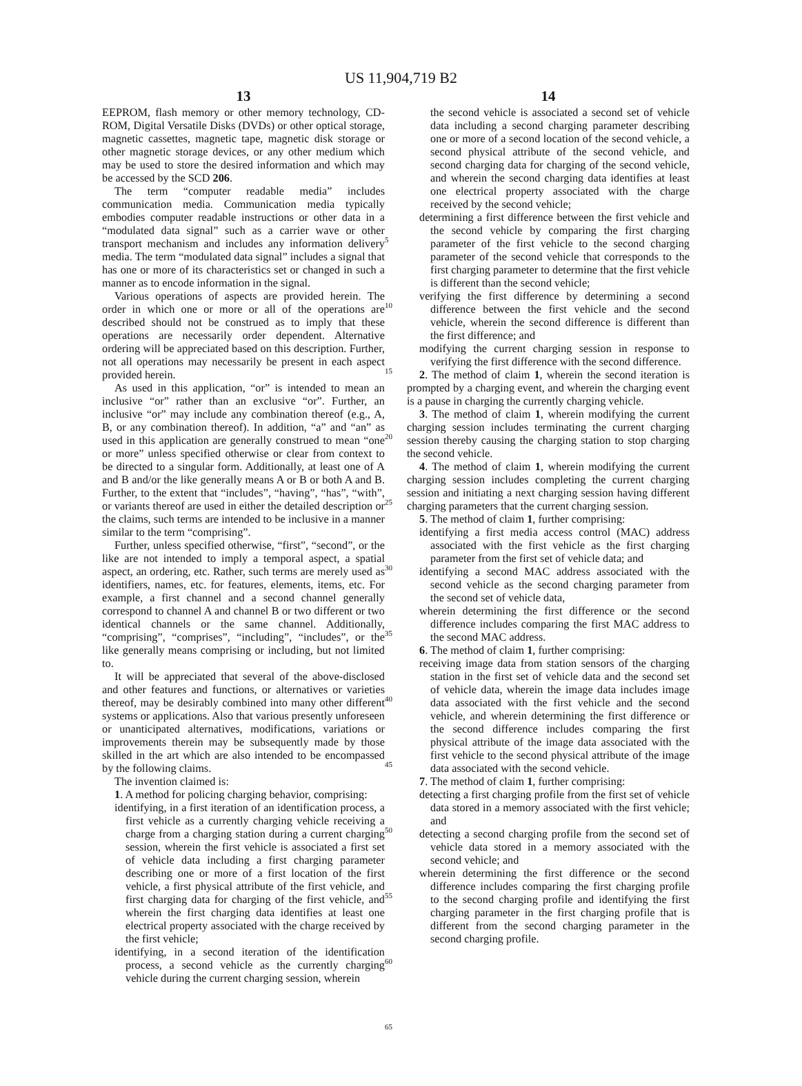US 11,904,719 B2
13
EEPROM, flash memory or other memory technology, CD-ROM, Digital Versatile Disks (DVDs) or other optical storage, magnetic cassettes, magnetic tape, magnetic disk storage or other magnetic storage devices, or any other medium which may be used to store the desired information and which may be accessed by the SCD 206.
The term “computer readable media” includes communication media. Communication media typically embodies computer readable instructions or other data in a “modulated data signal” such as a carrier wave or other transport mechanism and includes any information delivery media. The term “modulated data signal” includes a signal that has one or more of its characteristics set or changed in such a manner as to encode information in the signal.
Various operations of aspects are provided herein. The order in which one or more or all of the operations are described should not be construed as to imply that these operations are necessarily order dependent. Alternative ordering will be appreciated based on this description. Further, not all operations may necessarily be present in each aspect provided herein.
As used in this application, “or” is intended to mean an inclusive “or” rather than an exclusive “or”. Further, an inclusive “or” may include any combination thereof (e.g., A, B, or any combination thereof). In addition, “a” and “an” as used in this application are generally construed to mean “one or more” unless specified otherwise or clear from context to be directed to a singular form. Additionally, at least one of A and B and/or the like generally means A or B or both A and B. Further, to the extent that “includes”, “having”, “has”, “with”, or variants thereof are used in either the detailed description or the claims, such terms are intended to be inclusive in a manner similar to the term “comprising”.
Further, unless specified otherwise, “first”, “second”, or the like are not intended to imply a temporal aspect, a spatial aspect, an ordering, etc. Rather, such terms are merely used as identifiers, names, etc. for features, elements, items, etc. For example, a first channel and a second channel generally correspond to channel A and channel B or two different or two identical channels or the same channel. Additionally, “comprising”, “comprises”, “including”, “includes”, or the like generally means comprising or including, but not limited to.
It will be appreciated that several of the above-disclosed and other features and functions, or alternatives or varieties thereof, may be desirably combined into many other different systems or applications. Also that various presently unforeseen or unanticipated alternatives, modifications, variations or improvements therein may be subsequently made by those skilled in the art which are also intended to be encompassed by the following claims.
The invention claimed is:
1. A method for policing charging behavior, comprising:
identifying, in a first iteration of an identification process, a first vehicle as a currently charging vehicle receiving a charge from a charging station during a current charging session, wherein the first vehicle is associated a first set of vehicle data including a first charging parameter describing one or more of a first location of the first vehicle, a first physical attribute of the first vehicle, and first charging data for charging of the first vehicle, and wherein the first charging data identifies at least one electrical property associated with the charge received by the first vehicle;
identifying, in a second iteration of the identification process, a second vehicle as the currently charging vehicle during the current charging session, wherein
5
10
15
20
25
30
35
40
45
50
55
60
65
14
the second vehicle is associated a second set of vehicle data including a second charging parameter describing one or more of a second location of the second vehicle, a second physical attribute of the second vehicle, and second charging data for charging of the second vehicle, and wherein the second charging data identifies at least one electrical property associated with the charge received by the second vehicle;
determining a first difference between the first vehicle and the second vehicle by comparing the first charging parameter of the first vehicle to the second charging parameter of the second vehicle that corresponds to the first charging parameter to determine that the first vehicle is different than the second vehicle;
verifying the first difference by determining a second difference between the first vehicle and the second vehicle, wherein the second difference is different than the first difference; and
modifying the current charging session in response to verifying the first difference with the second difference.
2. The method of claim 1, wherein the second iteration is prompted by a charging event, and wherein the charging event is a pause in charging the currently charging vehicle.
3. The method of claim 1, wherein modifying the current charging session includes terminating the current charging session thereby causing the charging station to stop charging the second vehicle.
4. The method of claim 1, wherein modifying the current charging session includes completing the current charging session and initiating a next charging session having different charging parameters that the current charging session.
5. The method of claim 1, further comprising:
identifying a first media access control (MAC) address associated with the first vehicle as the first charging parameter from the first set of vehicle data; and
identifying a second MAC address associated with the second vehicle as the second charging parameter from the second set of vehicle data,
wherein determining the first difference or the second difference includes comparing the first MAC address to the second MAC address.
6. The method of claim 1, further comprising:
receiving image data from station sensors of the charging station in the first set of vehicle data and the second set of vehicle data, wherein the image data includes image data associated with the first vehicle and the second vehicle, and wherein determining the first difference or the second difference includes comparing the first physical attribute of the image data associated with the first vehicle to the second physical attribute of the image data associated with the second vehicle.
7. The method of claim 1, further comprising:
detecting a first charging profile from the first set of vehicle data stored in a memory associated with the first vehicle; and
detecting a second charging profile from the second set of vehicle data stored in a memory associated with the second vehicle; and
wherein determining the first difference or the second difference includes comparing the first charging profile to the second charging profile and identifying the first charging parameter in the first charging profile that is different from the second charging parameter in the second charging profile.